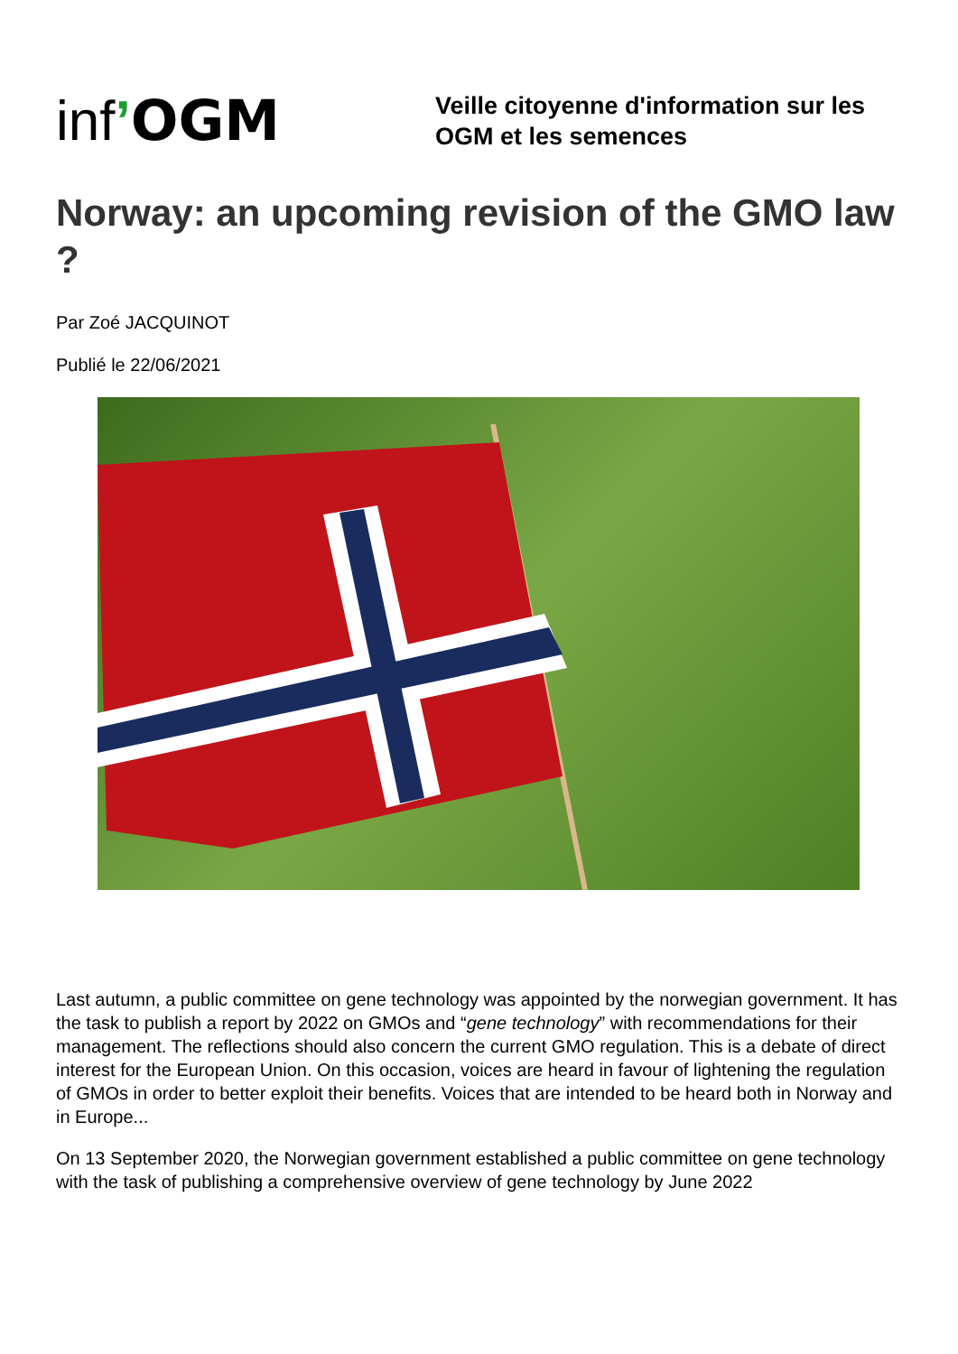inf’OGM
Veille citoyenne d'information sur les
OGM et les semences
Norway: an upcoming revision of the GMO law ?
Par Zoé JACQUINOT
Publié le 22/06/2021
Last autumn, a public committee on gene technology was appointed by the norwegian government. It has the task to publish a report by 2022 on GMOs and “gene technology” with recommendations for their management. The reflections should also concern the current GMO regulation. This is a debate of direct interest for the European Union. On this occasion, voices are heard in favour of lightening the regulation of GMOs in order to better exploit their benefits. Voices that are intended to be heard both in Norway and in Europe...
On 13 September 2020, the Norwegian government established a public committee on gene technology with the task of publishing a comprehensive overview of gene technology by June 2022